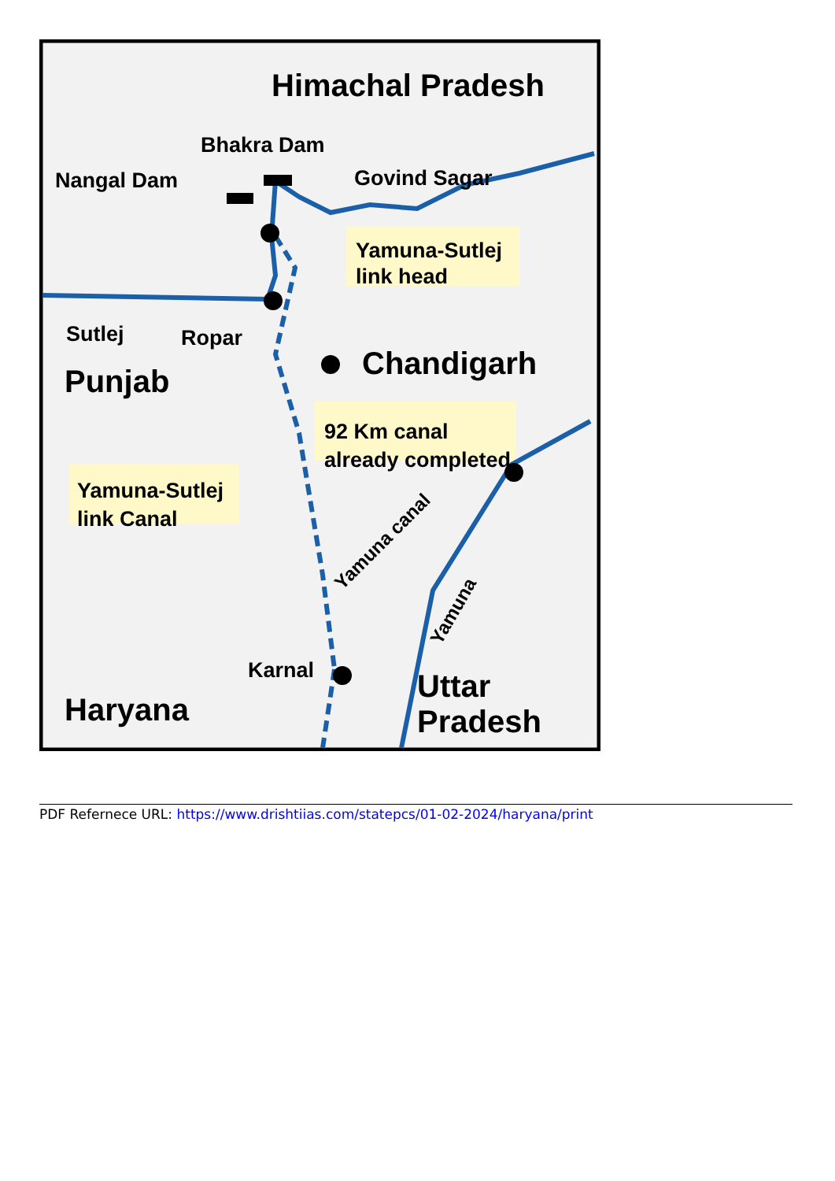Himachal Pradesh
Bhakra Dam
Nangal Dam
Govind Sagar
Yamuna-Sutlej
link head
Sutlej
Ropar
Chandigarh
Punjab
92 Km canal
already completed
Yamuna-Sutlej
link Canal
Yamuna canal
Yamuna
Karnal
Haryana
Uttar
Pradesh
PDF Refernece URL: https://www.drishtiias.com/statepcs/01-02-2024/haryana/print